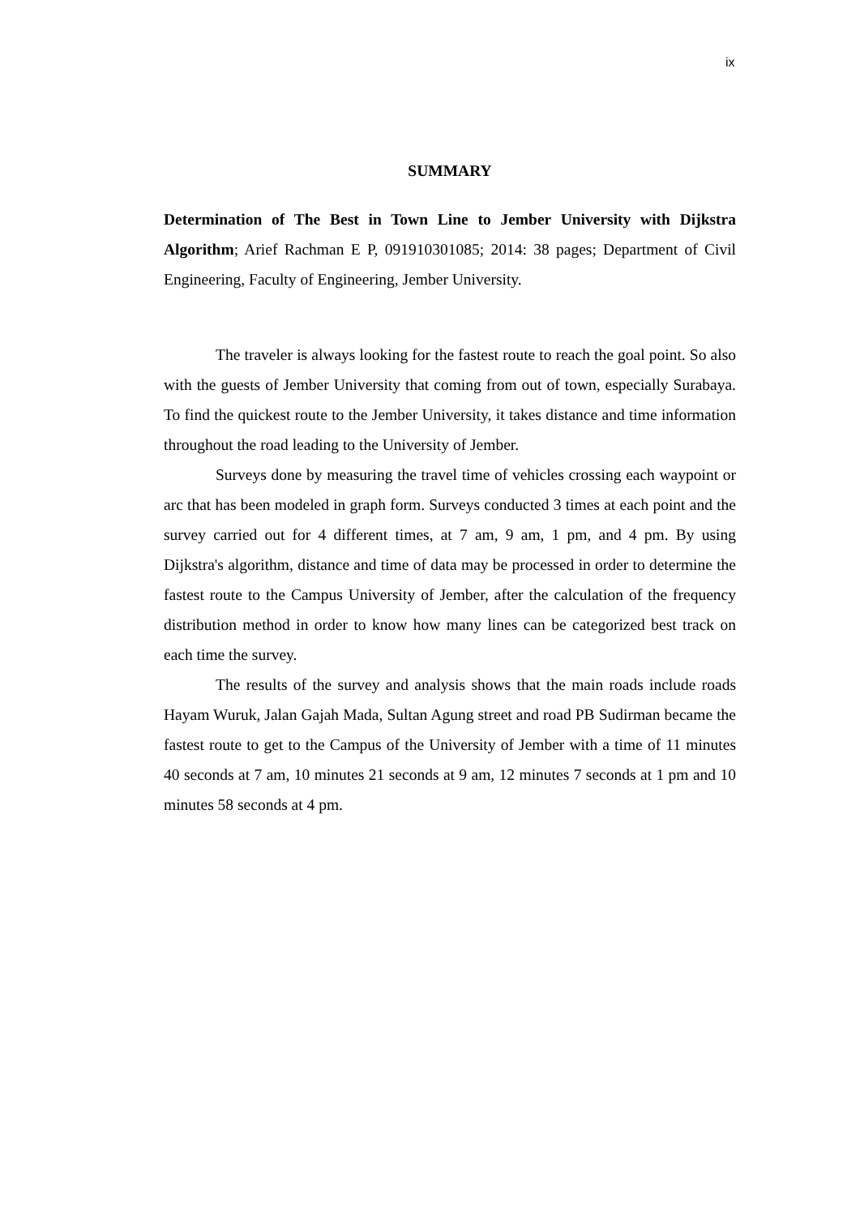ix
SUMMARY
Determination of The Best in Town Line to Jember University with Dijkstra Algorithm; Arief Rachman E P, 091910301085; 2014: 38 pages; Department of Civil Engineering, Faculty of Engineering, Jember University.
The traveler is always looking for the fastest route to reach the goal point. So also with the guests of Jember University that coming from out of town, especially Surabaya. To find the quickest route to the Jember University, it takes distance and time information throughout the road leading to the University of Jember.
Surveys done by measuring the travel time of vehicles crossing each waypoint or arc that has been modeled in graph form. Surveys conducted 3 times at each point and the survey carried out for 4 different times, at 7 am, 9 am, 1 pm, and 4 pm. By using Dijkstra's algorithm, distance and time of data may be processed in order to determine the fastest route to the Campus University of Jember, after the calculation of the frequency distribution method in order to know how many lines can be categorized best track on each time the survey.
The results of the survey and analysis shows that the main roads include roads Hayam Wuruk, Jalan Gajah Mada, Sultan Agung street and road PB Sudirman became the fastest route to get to the Campus of the University of Jember with a time of 11 minutes 40 seconds at 7 am, 10 minutes 21 seconds at 9 am, 12 minutes 7 seconds at 1 pm and 10 minutes 58 seconds at 4 pm.